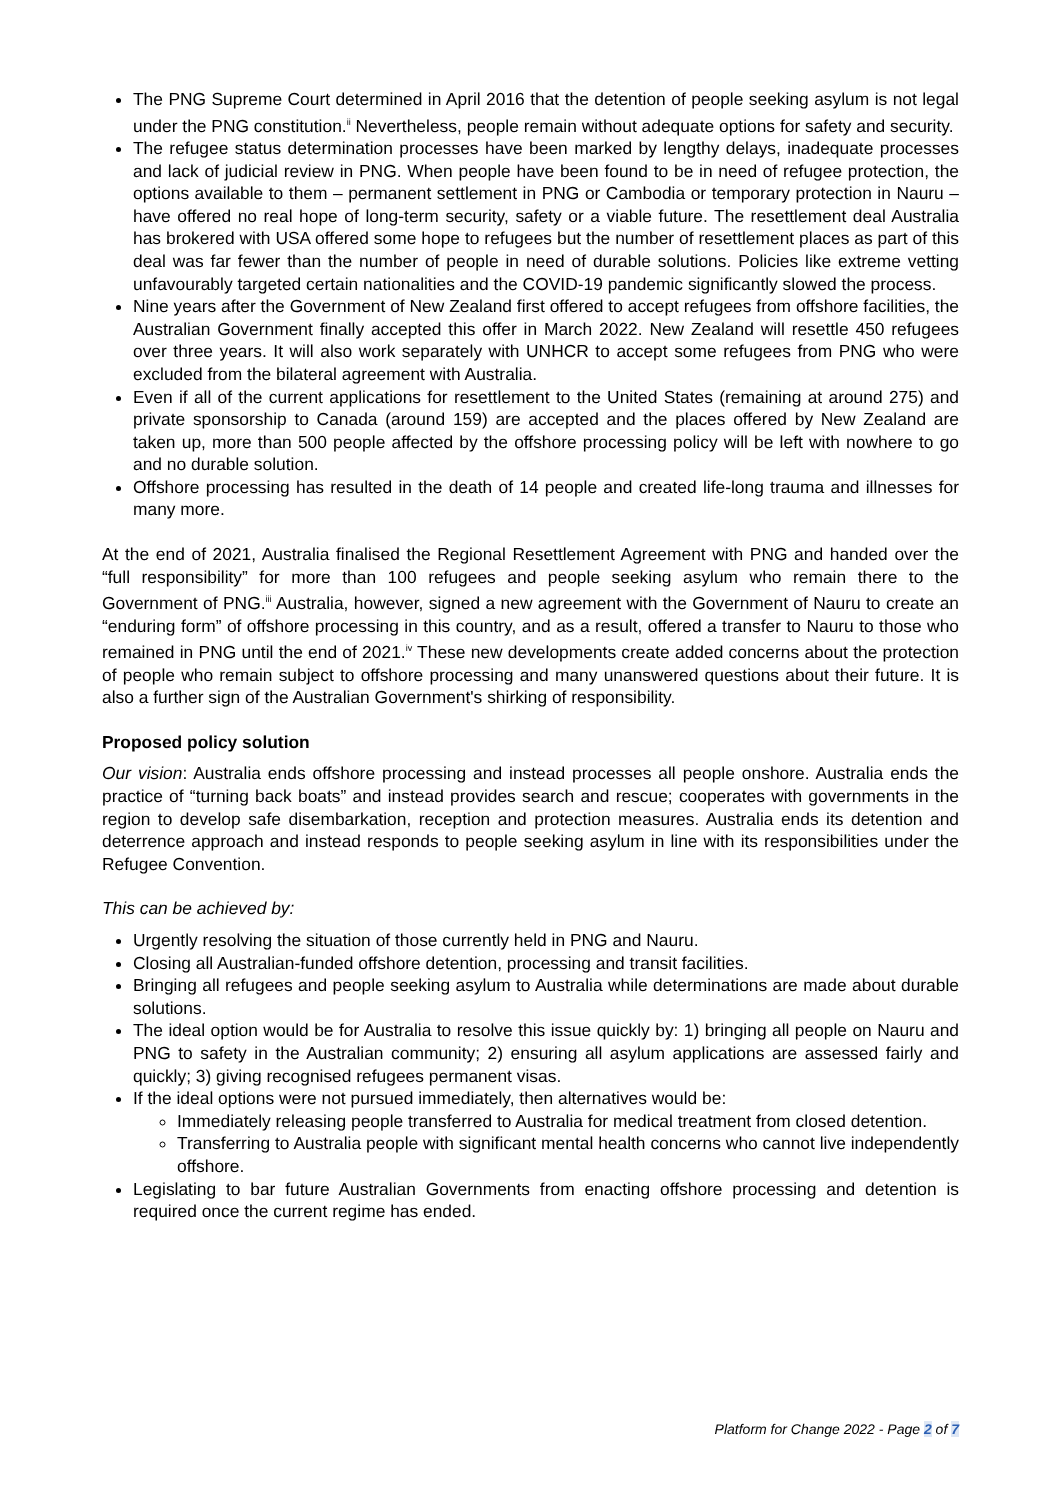The PNG Supreme Court determined in April 2016 that the detention of people seeking asylum is not legal under the PNG constitution.<sup>ii</sup> Nevertheless, people remain without adequate options for safety and security.
The refugee status determination processes have been marked by lengthy delays, inadequate processes and lack of judicial review in PNG. When people have been found to be in need of refugee protection, the options available to them – permanent settlement in PNG or Cambodia or temporary protection in Nauru – have offered no real hope of long-term security, safety or a viable future. The resettlement deal Australia has brokered with USA offered some hope to refugees but the number of resettlement places as part of this deal was far fewer than the number of people in need of durable solutions. Policies like extreme vetting unfavourably targeted certain nationalities and the COVID-19 pandemic significantly slowed the process.
Nine years after the Government of New Zealand first offered to accept refugees from offshore facilities, the Australian Government finally accepted this offer in March 2022. New Zealand will resettle 450 refugees over three years. It will also work separately with UNHCR to accept some refugees from PNG who were excluded from the bilateral agreement with Australia.
Even if all of the current applications for resettlement to the United States (remaining at around 275) and private sponsorship to Canada (around 159) are accepted and the places offered by New Zealand are taken up, more than 500 people affected by the offshore processing policy will be left with nowhere to go and no durable solution.
Offshore processing has resulted in the death of 14 people and created life-long trauma and illnesses for many more.
At the end of 2021, Australia finalised the Regional Resettlement Agreement with PNG and handed over the “full responsibility” for more than 100 refugees and people seeking asylum who remain there to the Government of PNG.<sup>iii</sup> Australia, however, signed a new agreement with the Government of Nauru to create an “enduring form” of offshore processing in this country, and as a result, offered a transfer to Nauru to those who remained in PNG until the end of 2021.<sup>iv</sup> These new developments create added concerns about the protection of people who remain subject to offshore processing and many unanswered questions about their future. It is also a further sign of the Australian Government's shirking of responsibility.
Proposed policy solution
Our vision: Australia ends offshore processing and instead processes all people onshore. Australia ends the practice of “turning back boats” and instead provides search and rescue; cooperates with governments in the region to develop safe disembarkation, reception and protection measures. Australia ends its detention and deterrence approach and instead responds to people seeking asylum in line with its responsibilities under the Refugee Convention.
This can be achieved by:
Urgently resolving the situation of those currently held in PNG and Nauru.
Closing all Australian-funded offshore detention, processing and transit facilities.
Bringing all refugees and people seeking asylum to Australia while determinations are made about durable solutions.
The ideal option would be for Australia to resolve this issue quickly by: 1) bringing all people on Nauru and PNG to safety in the Australian community; 2) ensuring all asylum applications are assessed fairly and quickly; 3) giving recognised refugees permanent visas.
If the ideal options were not pursued immediately, then alternatives would be:
Immediately releasing people transferred to Australia for medical treatment from closed detention.
Transferring to Australia people with significant mental health concerns who cannot live independently offshore.
Legislating to bar future Australian Governments from enacting offshore processing and detention is required once the current regime has ended.
Platform for Change 2022 - Page 2 of 7